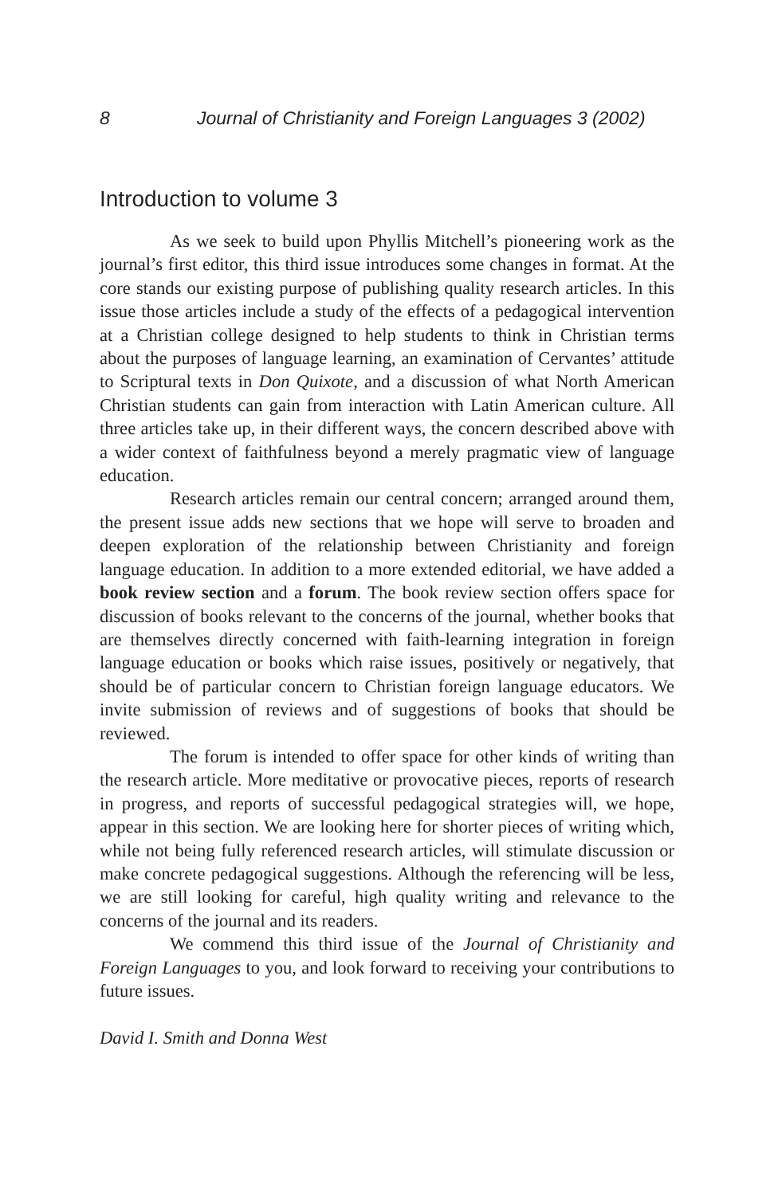8 Journal of Christianity and Foreign Languages 3 (2002)
Introduction to volume 3
As we seek to build upon Phyllis Mitchell’s pioneering work as the journal’s first editor, this third issue introduces some changes in format. At the core stands our existing purpose of publishing quality research articles. In this issue those articles include a study of the effects of a pedagogical intervention at a Christian college designed to help students to think in Christian terms about the purposes of language learning, an examination of Cervantes’ attitude to Scriptural texts in Don Quixote, and a discussion of what North American Christian students can gain from interaction with Latin American culture. All three articles take up, in their different ways, the concern described above with a wider context of faithfulness beyond a merely pragmatic view of language education.
Research articles remain our central concern; arranged around them, the present issue adds new sections that we hope will serve to broaden and deepen exploration of the relationship between Christianity and foreign language education. In addition to a more extended editorial, we have added a book review section and a forum. The book review section offers space for discussion of books relevant to the concerns of the journal, whether books that are themselves directly concerned with faith-learning integration in foreign language education or books which raise issues, positively or negatively, that should be of particular concern to Christian foreign language educators. We invite submission of reviews and of suggestions of books that should be reviewed.
The forum is intended to offer space for other kinds of writing than the research article. More meditative or provocative pieces, reports of research in progress, and reports of successful pedagogical strategies will, we hope, appear in this section. We are looking here for shorter pieces of writing which, while not being fully referenced research articles, will stimulate discussion or make concrete pedagogical suggestions. Although the referencing will be less, we are still looking for careful, high quality writing and relevance to the concerns of the journal and its readers.
We commend this third issue of the Journal of Christianity and Foreign Languages to you, and look forward to receiving your contributions to future issues.
David I. Smith and Donna West